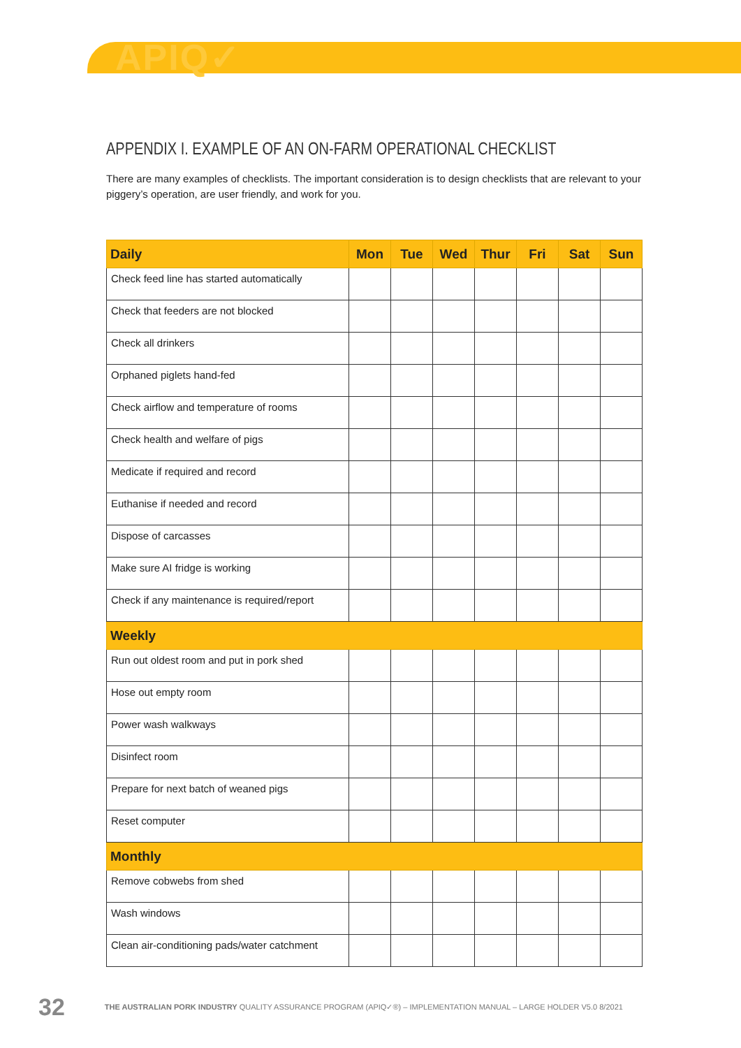APIQ✓
APPENDIX I. EXAMPLE OF AN ON-FARM OPERATIONAL CHECKLIST
There are many examples of checklists. The important consideration is to design checklists that are relevant to your piggery’s operation, are user friendly, and work for you.
| Daily | Mon | Tue | Wed | Thur | Fri | Sat | Sun |
| --- | --- | --- | --- | --- | --- | --- | --- |
| Check feed line has started automatically | | | | | | | |
| Check that feeders are not blocked | | | | | | | |
| Check all drinkers | | | | | | | |
| Orphaned piglets hand-fed | | | | | | | |
| Check airflow and temperature of rooms | | | | | | | |
| Check health and welfare of pigs | | | | | | | |
| Medicate if required and record | | | | | | | |
| Euthanise if needed and record | | | | | | | |
| Dispose of carcasses | | | | | | | |
| Make sure AI fridge is working | | | | | | | |
| Check if any maintenance is required/report | | | | | | | |
| Weekly | | | | | | | |
| Run out oldest room and put in pork shed | | | | | | | |
| Hose out empty room | | | | | | | |
| Power wash walkways | | | | | | | |
| Disinfect room | | | | | | | |
| Prepare for next batch of weaned pigs | | | | | | | |
| Reset computer | | | | | | | |
| Monthly | | | | | | | |
| Remove cobwebs from shed | | | | | | | |
| Wash windows | | | | | | | |
| Clean air-conditioning pads/water catchment | | | | | | | |
32 THE AUSTRALIAN PORK INDUSTRY QUALITY ASSURANCE PROGRAM (APIQ✓®) – IMPLEMENTATION MANUAL – LARGE HOLDER V5.0 8/2021